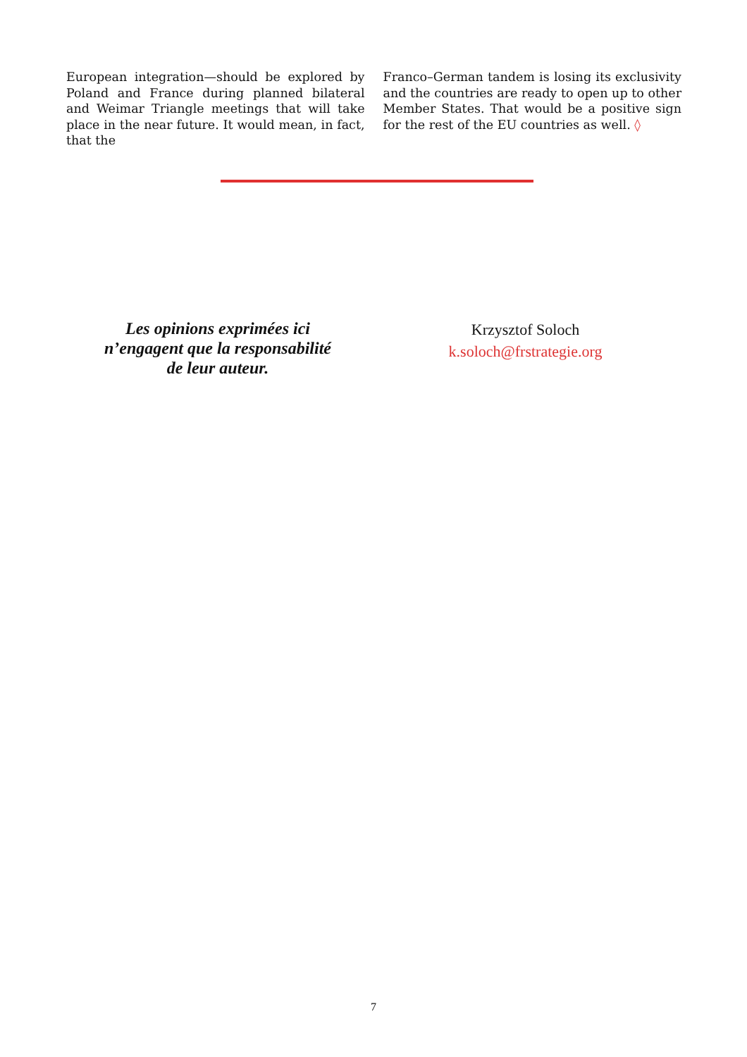European integration—should be explored by Poland and France during planned bilateral and Weimar Triangle meetings that will take place in the near future. It would mean, in fact, that the
Franco–German tandem is losing its exclusivity and the countries are ready to open up to other Member States. That would be a positive sign for the rest of the EU countries as well. ◊
Les opinions exprimées ici
n’engagent que la responsabilité
de leur auteur.
Krzysztof Soloch
k.soloch@frstrategie.org
7